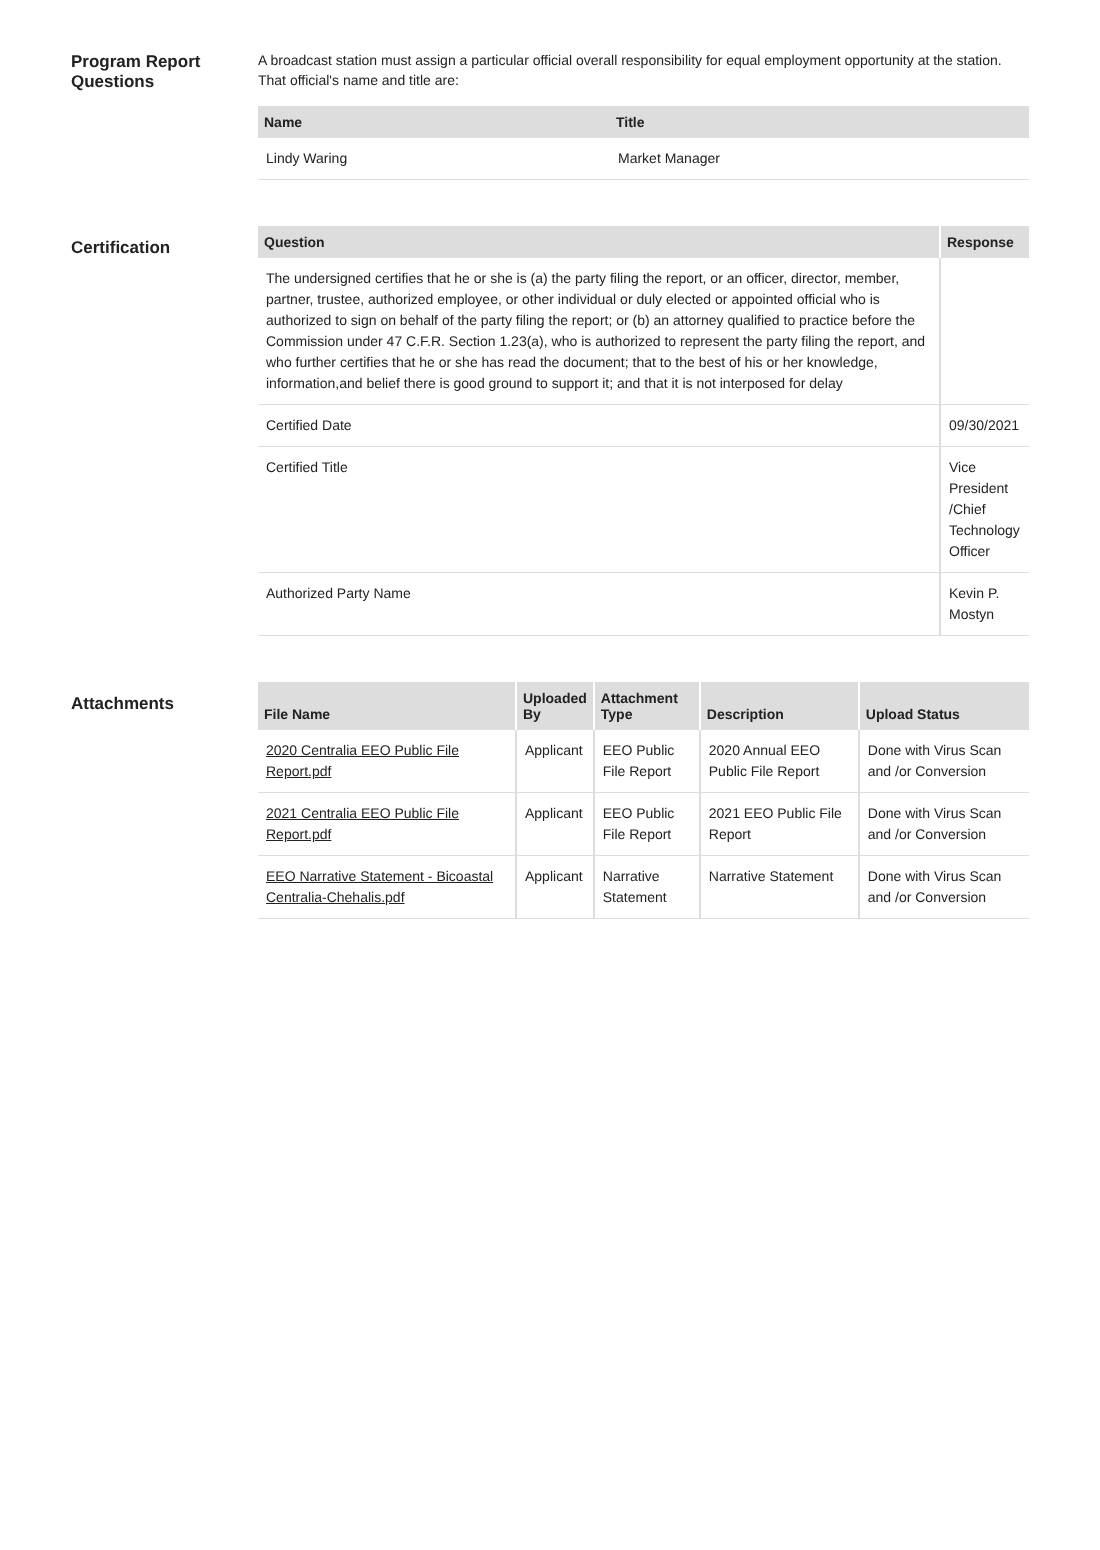Program Report Questions
A broadcast station must assign a particular official overall responsibility for equal employment opportunity at the station. That official's name and title are:
| Name | Title |
| --- | --- |
| Lindy Waring | Market Manager |
Certification
| Question | Response |
| --- | --- |
| The undersigned certifies that he or she is (a) the party filing the report, or an officer, director, member, partner, trustee, authorized employee, or other individual or duly elected or appointed official who is authorized to sign on behalf of the party filing the report; or (b) an attorney qualified to practice before the Commission under 47 C.F.R. Section 1.23(a), who is authorized to represent the party filing the report, and who further certifies that he or she has read the document; that to the best of his or her knowledge, information,and belief there is good ground to support it; and that it is not interposed for delay | |
| Certified Date | 09/30/2021 |
| Certified Title | Vice President /Chief Technology Officer |
| Authorized Party Name | Kevin P. Mostyn |
Attachments
| File Name | Uploaded By | Attachment Type | Description | Upload Status |
| --- | --- | --- | --- | --- |
| 2020 Centralia EEO Public File Report.pdf | Applicant | EEO Public File Report | 2020 Annual EEO Public File Report | Done with Virus Scan and /or Conversion |
| 2021 Centralia EEO Public File Report.pdf | Applicant | EEO Public File Report | 2021 EEO Public File Report | Done with Virus Scan and /or Conversion |
| EEO Narrative Statement - Bicoastal Centralia-Chehalis.pdf | Applicant | Narrative Statement | Narrative Statement | Done with Virus Scan and /or Conversion |